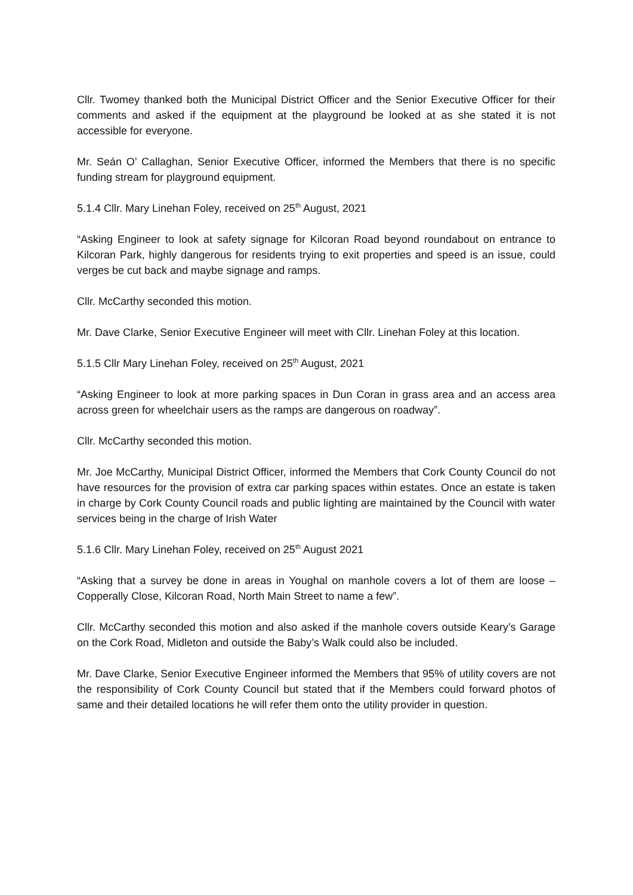Cllr. Twomey thanked both the Municipal District Officer and the Senior Executive Officer for their comments and asked if the equipment at the playground be looked at as she stated it is not accessible for everyone.
Mr. Seán O’ Callaghan, Senior Executive Officer, informed the Members that there is no specific funding stream for playground equipment.
5.1.4 Cllr. Mary Linehan Foley, received on 25<sup>th</sup> August, 2021
“Asking Engineer to look at safety signage for Kilcoran Road beyond roundabout on entrance to Kilcoran Park, highly dangerous for residents trying to exit properties and speed is an issue, could verges be cut back and maybe signage and ramps.
Cllr. McCarthy seconded this motion.
Mr. Dave Clarke, Senior Executive Engineer will meet with Cllr. Linehan Foley at this location.
5.1.5 Cllr Mary Linehan Foley, received on 25<sup>th</sup> August, 2021
“Asking Engineer to look at more parking spaces in Dun Coran in grass area and an access area across green for wheelchair users as the ramps are dangerous on roadway”.
Cllr. McCarthy seconded this motion.
Mr. Joe McCarthy, Municipal District Officer, informed the Members that Cork County Council do not have resources for the provision of extra car parking spaces within estates. Once an estate is taken in charge by Cork County Council roads and public lighting are maintained by the Council with water services being in the charge of Irish Water
5.1.6 Cllr. Mary Linehan Foley, received on 25<sup>th</sup> August 2021
“Asking that a survey be done in areas in Youghal on manhole covers a lot of them are loose – Copperally Close, Kilcoran Road, North Main Street to name a few”.
Cllr. McCarthy seconded this motion and also asked if the manhole covers outside Keary’s Garage on the Cork Road, Midleton and outside the Baby’s Walk could also be included.
Mr. Dave Clarke, Senior Executive Engineer informed the Members that 95% of utility covers are not the responsibility of Cork County Council but stated that if the Members could forward photos of same and their detailed locations he will refer them onto the utility provider in question.